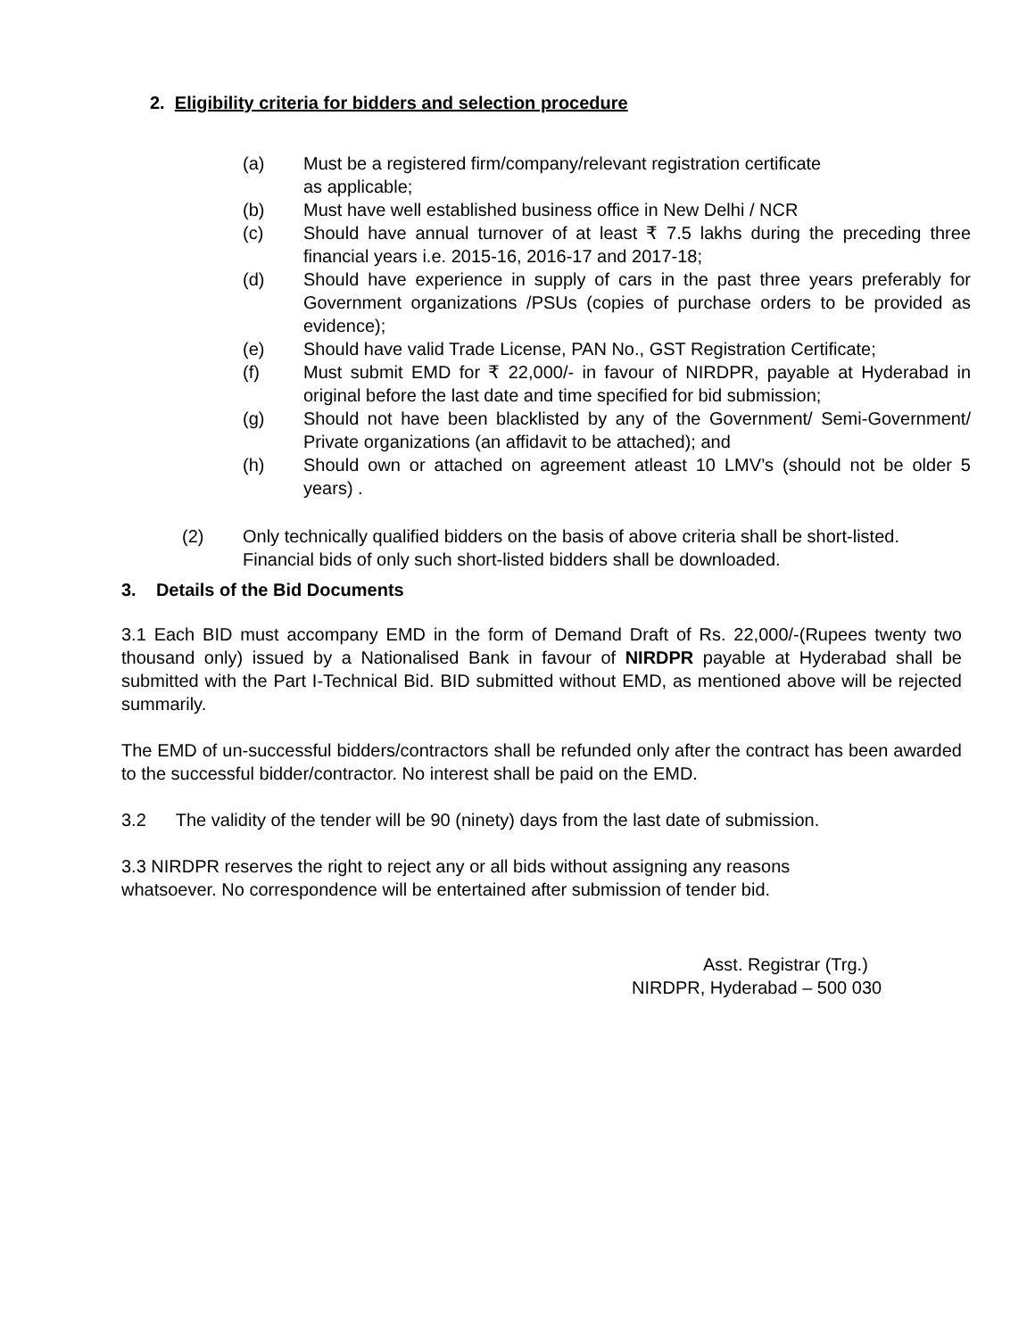2. Eligibility criteria for bidders and selection procedure
(a) Must be a registered firm/company/relevant registration certificate
as applicable;
(b) Must have well established business office in New Delhi / NCR
(c) Should have annual turnover of at least ₹ 7.5 lakhs during the preceding three financial years i.e. 2015-16, 2016-17 and 2017-18;
(d) Should have experience in supply of cars in the past three years preferably for Government organizations /PSUs (copies of purchase orders to be provided as evidence);
(e) Should have valid Trade License, PAN No., GST Registration Certificate;
(f) Must submit EMD for ₹ 22,000/- in favour of NIRDPR, payable at Hyderabad in original before the last date and time specified for bid submission;
(g) Should not have been blacklisted by any of the Government/ Semi-Government/ Private organizations (an affidavit to be attached); and
(h) Should own or attached on agreement atleast 10 LMV’s (should not be older 5 years) .
(2) Only technically qualified bidders on the basis of above criteria shall be short-listed. Financial bids of only such short-listed bidders shall be downloaded.
3. Details of the Bid Documents
3.1 Each BID must accompany EMD in the form of Demand Draft of Rs. 22,000/-(Rupees twenty two thousand only) issued by a Nationalised Bank in favour of NIRDPR payable at Hyderabad shall be submitted with the Part I-Technical Bid. BID submitted without EMD, as mentioned above will be rejected summarily.
The EMD of un-successful bidders/contractors shall be refunded only after the contract has been awarded to the successful bidder/contractor. No interest shall be paid on the EMD.
3.2 The validity of the tender will be 90 (ninety) days from the last date of submission.
3.3 NIRDPR reserves the right to reject any or all bids without assigning any reasons
whatsoever. No correspondence will be entertained after submission of tender bid.
Asst. Registrar (Trg.)
NIRDPR, Hyderabad – 500 030